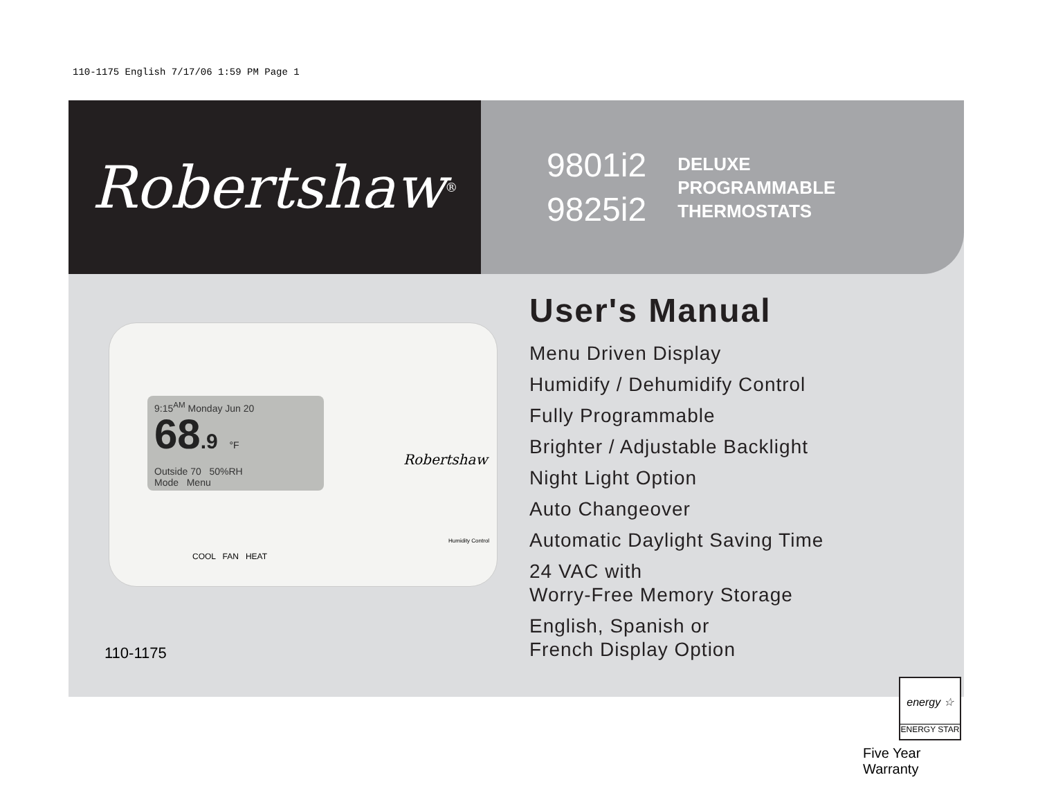110-1175 English 7/17/06 1:59 PM Page 1
Robertshaw ®
9801i2
9825i2
DELUXE
PROGRAMMABLE
THERMOSTATS
9:15<sup>AM</sup> Monday Jun 20
68.9 °F
Outside 70 50%RH
Mode Menu
Robertshaw
COOL FAN HEAT
Humidity Control
110-1175
User's Manual
Menu Driven Display
Humidify / Dehumidify Control
Fully Programmable
Brighter / Adjustable Backlight
Night Light Option
Auto Changeover
Automatic Daylight Saving Time
24 VAC with
Worry-Free Memory Storage
English, Spanish or
French Display Option
energy ☆
ENERGY STAR
Five Year Warranty